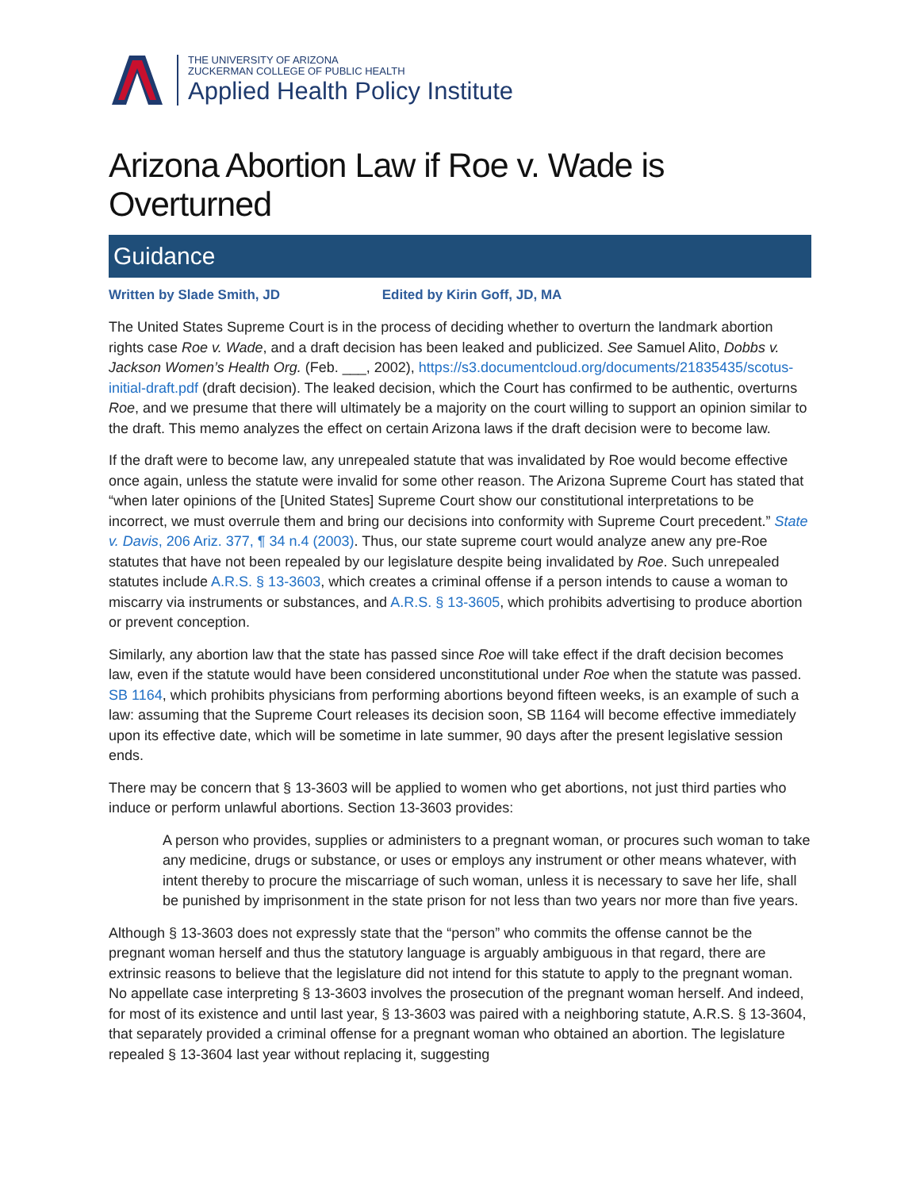THE UNIVERSITY OF ARIZONA
ZUCKERMAN COLLEGE OF PUBLIC HEALTH
Applied Health Policy Institute
Arizona Abortion Law if Roe v. Wade is Overturned
Guidance
Written by Slade Smith, JD Edited by Kirin Goff, JD, MA
The United States Supreme Court is in the process of deciding whether to overturn the landmark abortion rights case Roe v. Wade, and a draft decision has been leaked and publicized. See Samuel Alito, Dobbs v. Jackson Women’s Health Org. (Feb. ___, 2002), https://s3.documentcloud.org/documents/21835435/scotus-initial-draft.pdf (draft decision). The leaked decision, which the Court has confirmed to be authentic, overturns Roe, and we presume that there will ultimately be a majority on the court willing to support an opinion similar to the draft. This memo analyzes the effect on certain Arizona laws if the draft decision were to become law.
If the draft were to become law, any unrepealed statute that was invalidated by Roe would become effective once again, unless the statute were invalid for some other reason. The Arizona Supreme Court has stated that “when later opinions of the [United States] Supreme Court show our constitutional interpretations to be incorrect, we must overrule them and bring our decisions into conformity with Supreme Court precedent.” State v. Davis, 206 Ariz. 377, ¶ 34 n.4 (2003). Thus, our state supreme court would analyze anew any pre-Roe statutes that have not been repealed by our legislature despite being invalidated by Roe. Such unrepealed statutes include A.R.S. § 13-3603, which creates a criminal offense if a person intends to cause a woman to miscarry via instruments or substances, and A.R.S. § 13-3605, which prohibits advertising to produce abortion or prevent conception.
Similarly, any abortion law that the state has passed since Roe will take effect if the draft decision becomes law, even if the statute would have been considered unconstitutional under Roe when the statute was passed. SB 1164, which prohibits physicians from performing abortions beyond fifteen weeks, is an example of such a law: assuming that the Supreme Court releases its decision soon, SB 1164 will become effective immediately upon its effective date, which will be sometime in late summer, 90 days after the present legislative session ends.
There may be concern that § 13-3603 will be applied to women who get abortions, not just third parties who induce or perform unlawful abortions. Section 13-3603 provides:
A person who provides, supplies or administers to a pregnant woman, or procures such woman to take any medicine, drugs or substance, or uses or employs any instrument or other means whatever, with intent thereby to procure the miscarriage of such woman, unless it is necessary to save her life, shall be punished by imprisonment in the state prison for not less than two years nor more than five years.
Although § 13-3603 does not expressly state that the “person” who commits the offense cannot be the pregnant woman herself and thus the statutory language is arguably ambiguous in that regard, there are extrinsic reasons to believe that the legislature did not intend for this statute to apply to the pregnant woman. No appellate case interpreting § 13-3603 involves the prosecution of the pregnant woman herself. And indeed, for most of its existence and until last year, § 13-3603 was paired with a neighboring statute, A.R.S. § 13-3604, that separately provided a criminal offense for a pregnant woman who obtained an abortion. The legislature repealed § 13-3604 last year without replacing it, suggesting